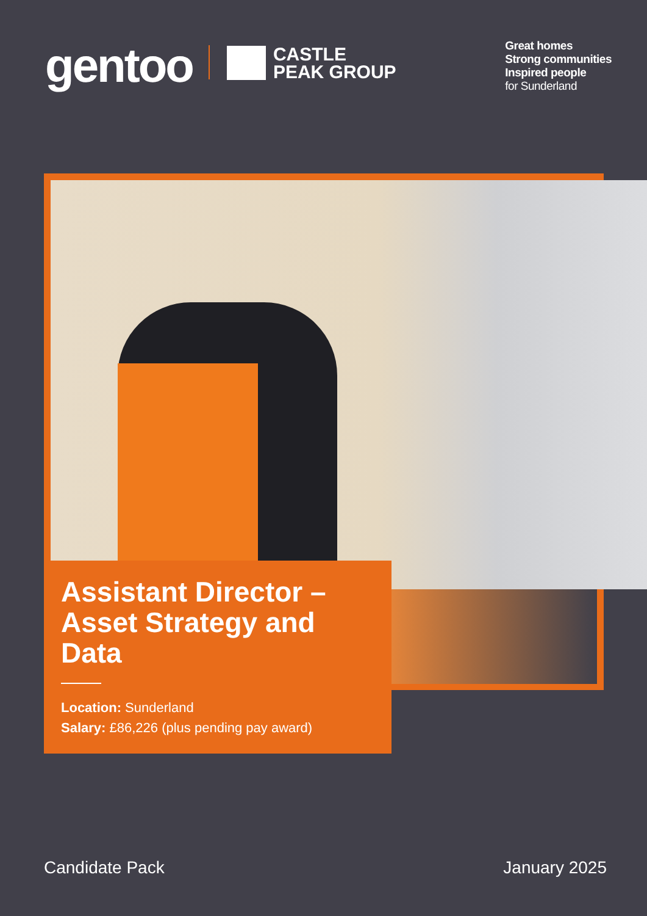gentoo
CASTLE
PEAK GROUP
Great homes
Strong communities
Inspired people
for Sunderland
Assistant Director – Asset Strategy and Data
Location: Sunderland
Salary: £86,226 (plus pending pay award)
Candidate Pack January 2025